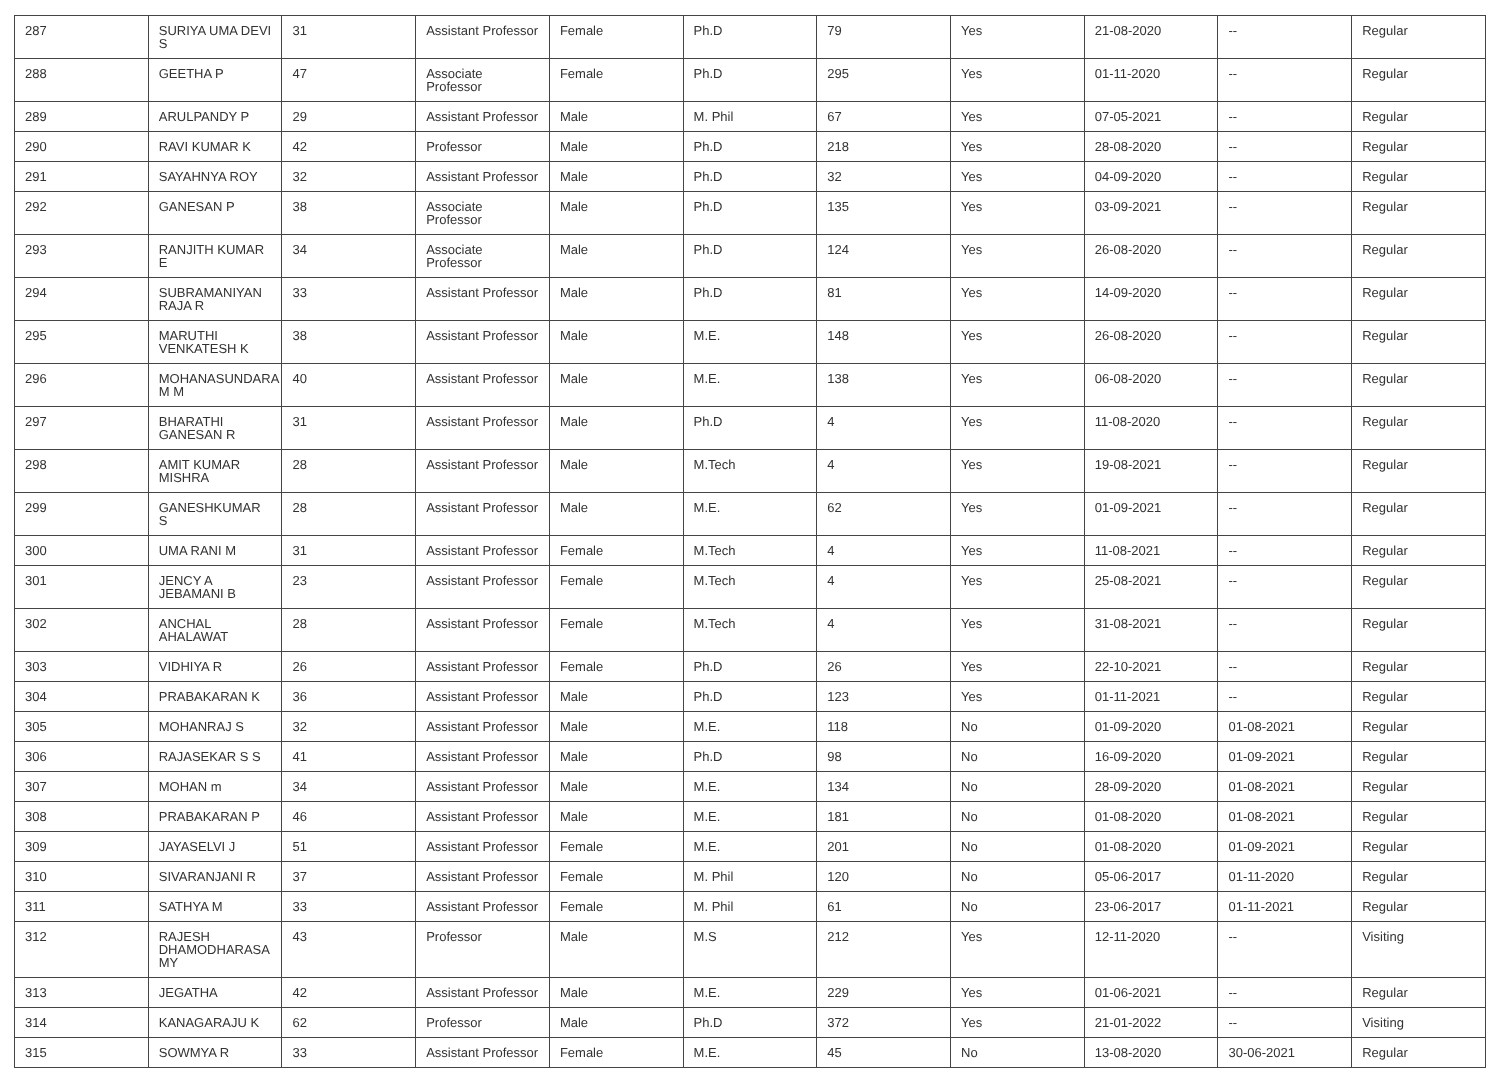| 287 | SURIYA UMA DEVI S | 31 | Assistant Professor | Female | Ph.D | 79 | Yes | 21-08-2020 | -- | Regular |
| 288 | GEETHA P | 47 | Associate Professor | Female | Ph.D | 295 | Yes | 01-11-2020 | -- | Regular |
| 289 | ARULPANDY P | 29 | Assistant Professor | Male | M. Phil | 67 | Yes | 07-05-2021 | -- | Regular |
| 290 | RAVI KUMAR K | 42 | Professor | Male | Ph.D | 218 | Yes | 28-08-2020 | -- | Regular |
| 291 | SAYAHNYA ROY | 32 | Assistant Professor | Male | Ph.D | 32 | Yes | 04-09-2020 | -- | Regular |
| 292 | GANESAN P | 38 | Associate Professor | Male | Ph.D | 135 | Yes | 03-09-2021 | -- | Regular |
| 293 | RANJITH KUMAR E | 34 | Associate Professor | Male | Ph.D | 124 | Yes | 26-08-2020 | -- | Regular |
| 294 | SUBRAMANIYAN RAJA R | 33 | Assistant Professor | Male | Ph.D | 81 | Yes | 14-09-2020 | -- | Regular |
| 295 | MARUTHI VENKATESH K | 38 | Assistant Professor | Male | M.E. | 148 | Yes | 26-08-2020 | -- | Regular |
| 296 | MOHANASUNDARA M M | 40 | Assistant Professor | Male | M.E. | 138 | Yes | 06-08-2020 | -- | Regular |
| 297 | BHARATHI GANESAN R | 31 | Assistant Professor | Male | Ph.D | 4 | Yes | 11-08-2020 | -- | Regular |
| 298 | AMIT KUMAR MISHRA | 28 | Assistant Professor | Male | M.Tech | 4 | Yes | 19-08-2021 | -- | Regular |
| 299 | GANESHKUMAR S | 28 | Assistant Professor | Male | M.E. | 62 | Yes | 01-09-2021 | -- | Regular |
| 300 | UMA RANI M | 31 | Assistant Professor | Female | M.Tech | 4 | Yes | 11-08-2021 | -- | Regular |
| 301 | JENCY A JEBAMANI B | 23 | Assistant Professor | Female | M.Tech | 4 | Yes | 25-08-2021 | -- | Regular |
| 302 | ANCHAL AHALAWAT | 28 | Assistant Professor | Female | M.Tech | 4 | Yes | 31-08-2021 | -- | Regular |
| 303 | VIDHIYA R | 26 | Assistant Professor | Female | Ph.D | 26 | Yes | 22-10-2021 | -- | Regular |
| 304 | PRABAKARAN K | 36 | Assistant Professor | Male | Ph.D | 123 | Yes | 01-11-2021 | -- | Regular |
| 305 | MOHANRAJ S | 32 | Assistant Professor | Male | M.E. | 118 | No | 01-09-2020 | 01-08-2021 | Regular |
| 306 | RAJASEKAR S S | 41 | Assistant Professor | Male | Ph.D | 98 | No | 16-09-2020 | 01-09-2021 | Regular |
| 307 | MOHAN m | 34 | Assistant Professor | Male | M.E. | 134 | No | 28-09-2020 | 01-08-2021 | Regular |
| 308 | PRABAKARAN P | 46 | Assistant Professor | Male | M.E. | 181 | No | 01-08-2020 | 01-08-2021 | Regular |
| 309 | JAYASELVI J | 51 | Assistant Professor | Female | M.E. | 201 | No | 01-08-2020 | 01-09-2021 | Regular |
| 310 | SIVARANJANI R | 37 | Assistant Professor | Female | M. Phil | 120 | No | 05-06-2017 | 01-11-2020 | Regular |
| 311 | SATHYA M | 33 | Assistant Professor | Female | M. Phil | 61 | No | 23-06-2017 | 01-11-2021 | Regular |
| 312 | RAJESH DHAMODHARASA MY | 43 | Professor | Male | M.S | 212 | Yes | 12-11-2020 | -- | Visiting |
| 313 | JEGATHA | 42 | Assistant Professor | Male | M.E. | 229 | Yes | 01-06-2021 | -- | Regular |
| 314 | KANAGARAJU K | 62 | Professor | Male | Ph.D | 372 | Yes | 21-01-2022 | -- | Visiting |
| 315 | SOWMYA R | 33 | Assistant Professor | Female | M.E. | 45 | No | 13-08-2020 | 30-06-2021 | Regular |